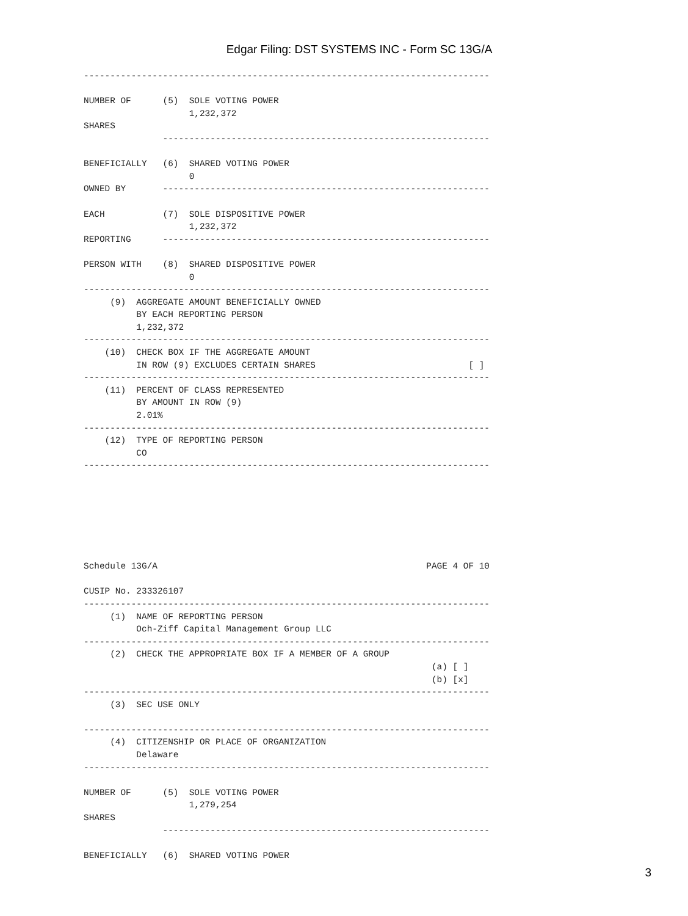Edgar Filing: DST SYSTEMS INC - Form SC 13G/A
-----------------------------------------------------------------------------

NUMBER OF      (5)  SOLE VOTING POWER
                    1,232,372
SHARES
               --------------------------------------------------------------

BENEFICIALLY   (6)  SHARED VOTING POWER
                    0
OWNED BY       --------------------------------------------------------------

EACH           (7)  SOLE DISPOSITIVE POWER
                    1,232,372
REPORTING      --------------------------------------------------------------

PERSON WITH    (8)  SHARED DISPOSITIVE POWER
                    0
-----------------------------------------------------------------------------
     (9)  AGGREGATE AMOUNT BENEFICIALLY OWNED
          BY EACH REPORTING PERSON
          1,232,372
-----------------------------------------------------------------------------
    (10)  CHECK BOX IF THE AGGREGATE AMOUNT
          IN ROW (9) EXCLUDES CERTAIN SHARES                             [ ]
-----------------------------------------------------------------------------
    (11)  PERCENT OF CLASS REPRESENTED
          BY AMOUNT IN ROW (9)
          2.01%
-----------------------------------------------------------------------------
    (12)  TYPE OF REPORTING PERSON
          CO
-----------------------------------------------------------------------------







Schedule 13G/A                                                   PAGE 4 OF 10

CUSIP No. 233326107
-----------------------------------------------------------------------------
     (1)  NAME OF REPORTING PERSON
          Och-Ziff Capital Management Group LLC
-----------------------------------------------------------------------------
     (2)  CHECK THE APPROPRIATE BOX IF A MEMBER OF A GROUP
                                                                  (a) [ ]
                                                                  (b) [x]
-----------------------------------------------------------------------------
     (3)  SEC USE ONLY

-----------------------------------------------------------------------------
     (4)  CITIZENSHIP OR PLACE OF ORGANIZATION
          Delaware
-----------------------------------------------------------------------------

NUMBER OF      (5)  SOLE VOTING POWER
                    1,279,254
SHARES
               --------------------------------------------------------------

BENEFICIALLY   (6)  SHARED VOTING POWER
3